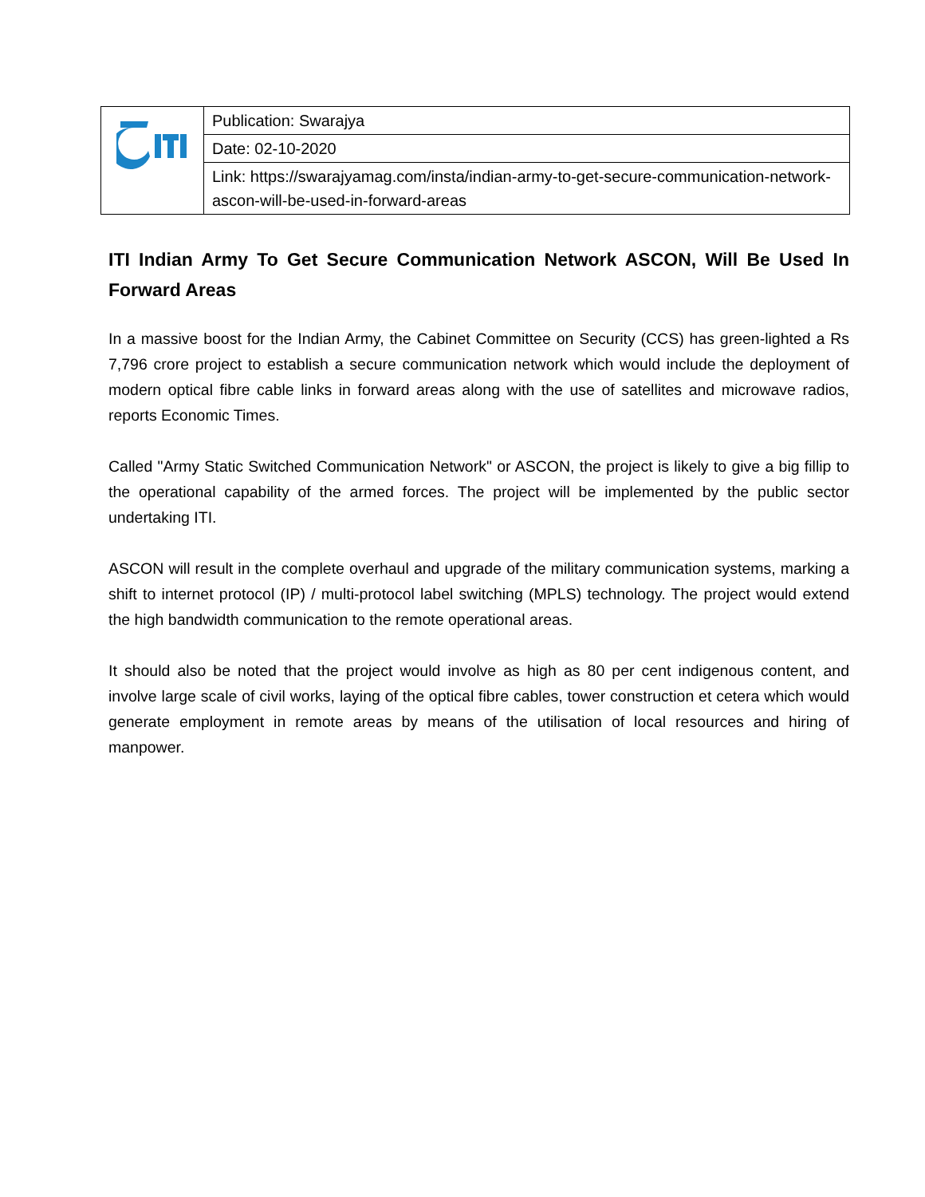| | Publication: Swarajya |
| | Date: 02-10-2020 |
| | Link: https://swarajyamag.com/insta/indian-army-to-get-secure-communication-network-ascon-will-be-used-in-forward-areas |
ITI Indian Army To Get Secure Communication Network ASCON, Will Be Used In Forward Areas
In a massive boost for the Indian Army, the Cabinet Committee on Security (CCS) has green-lighted a Rs 7,796 crore project to establish a secure communication network which would include the deployment of modern optical fibre cable links in forward areas along with the use of satellites and microwave radios, reports Economic Times.
Called "Army Static Switched Communication Network" or ASCON, the project is likely to give a big fillip to the operational capability of the armed forces. The project will be implemented by the public sector undertaking ITI.
ASCON will result in the complete overhaul and upgrade of the military communication systems, marking a shift to internet protocol (IP) / multi-protocol label switching (MPLS) technology. The project would extend the high bandwidth communication to the remote operational areas.
It should also be noted that the project would involve as high as 80 per cent indigenous content, and involve large scale of civil works, laying of the optical fibre cables, tower construction et cetera which would generate employment in remote areas by means of the utilisation of local resources and hiring of manpower.